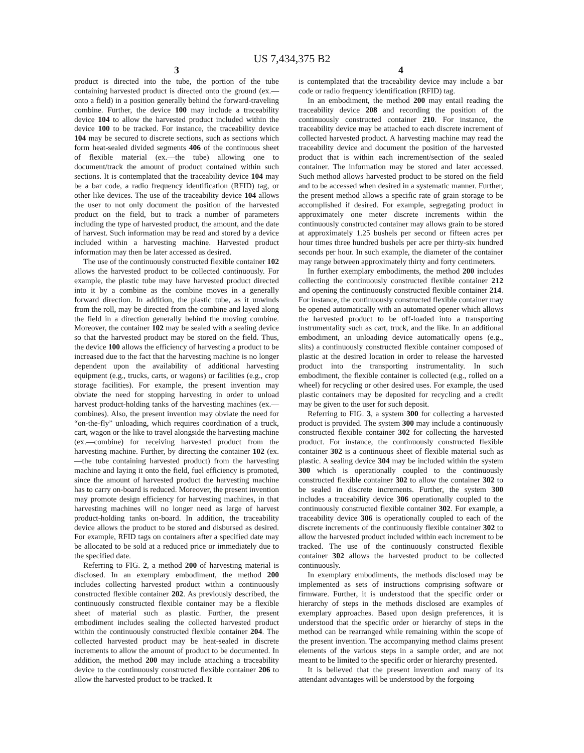US 7,434,375 B2
3
product is directed into the tube, the portion of the tube containing harvested product is directed onto the ground (ex.—onto a field) in a position generally behind the forward-traveling combine. Further, the device 100 may include a traceability device 104 to allow the harvested product included within the device 100 to be tracked. For instance, the traceability device 104 may be secured to discrete sections, such as sections which form heat-sealed divided segments 406 of the continuous sheet of flexible material (ex.—the tube) allowing one to document/track the amount of product contained within such sections. It is contemplated that the traceability device 104 may be a bar code, a radio frequency identification (RFID) tag, or other like devices. The use of the traceability device 104 allows the user to not only document the position of the harvested product on the field, but to track a number of parameters including the type of harvested product, the amount, and the date of harvest. Such information may be read and stored by a device included within a harvesting machine. Harvested product information may then be later accessed as desired.
The use of the continuously constructed flexible container 102 allows the harvested product to be collected continuously. For example, the plastic tube may have harvested product directed into it by a combine as the combine moves in a generally forward direction. In addition, the plastic tube, as it unwinds from the roll, may be directed from the combine and layed along the field in a direction generally behind the moving combine. Moreover, the container 102 may be sealed with a sealing device so that the harvested product may be stored on the field. Thus, the device 100 allows the efficiency of harvesting a product to be increased due to the fact that the harvesting machine is no longer dependent upon the availability of additional harvesting equipment (e.g., trucks, carts, or wagons) or facilities (e.g., crop storage facilities). For example, the present invention may obviate the need for stopping harvesting in order to unload harvest product-holding tanks of the harvesting machines (ex.—combines). Also, the present invention may obviate the need for “on-the-fly” unloading, which requires coordination of a truck, cart, wagon or the like to travel alongside the harvesting machine (ex.—combine) for receiving harvested product from the harvesting machine. Further, by directing the container 102 (ex.—the tube containing harvested product) from the harvesting machine and laying it onto the field, fuel efficiency is promoted, since the amount of harvested product the harvesting machine has to carry on-board is reduced. Moreover, the present invention may promote design efficiency for harvesting machines, in that harvesting machines will no longer need as large of harvest product-holding tanks on-board. In addition, the traceability device allows the product to be stored and disbursed as desired. For example, RFID tags on containers after a specified date may be allocated to be sold at a reduced price or immediately due to the specified date.
Referring to FIG. 2, a method 200 of harvesting material is disclosed. In an exemplary embodiment, the method 200 includes collecting harvested product within a continuously constructed flexible container 202. As previously described, the continuously constructed flexible container may be a flexible sheet of material such as plastic. Further, the present embodiment includes sealing the collected harvested product within the continuously constructed flexible container 204. The collected harvested product may be heat-sealed in discrete increments to allow the amount of product to be documented. In addition, the method 200 may include attaching a traceability device to the continuously constructed flexible container 206 to allow the harvested product to be tracked. It
4
is contemplated that the traceability device may include a bar code or radio frequency identification (RFID) tag.
In an embodiment, the method 200 may entail reading the traceability device 208 and recording the position of the continuously constructed container 210. For instance, the traceability device may be attached to each discrete increment of collected harvested product. A harvesting machine may read the traceability device and document the position of the harvested product that is within each increment/section of the sealed container. The information may be stored and later accessed. Such method allows harvested product to be stored on the field and to be accessed when desired in a systematic manner. Further, the present method allows a specific rate of grain storage to be accomplished if desired. For example, segregating product in approximately one meter discrete increments within the continuously constructed container may allows grain to be stored at approximately 1.25 bushels per second or fifteen acres per hour times three hundred bushels per acre per thirty-six hundred seconds per hour. In such example, the diameter of the container may range between approximately thirty and forty centimeters.
In further exemplary embodiments, the method 200 includes collecting the continuously constructed flexible container 212 and opening the continuously constructed flexible container 214. For instance, the continuously constructed flexible container may be opened automatically with an automated opener which allows the harvested product to be off-loaded into a transporting instrumentality such as cart, truck, and the like. In an additional embodiment, an unloading device automatically opens (e.g., slits) a continuously constructed flexible container composed of plastic at the desired location in order to release the harvested product into the transporting instrumentality. In such embodiment, the flexible container is collected (e.g., rolled on a wheel) for recycling or other desired uses. For example, the used plastic containers may be deposited for recycling and a credit may be given to the user for such deposit.
Referring to FIG. 3, a system 300 for collecting a harvested product is provided. The system 300 may include a continuously constructed flexible container 302 for collecting the harvested product. For instance, the continuously constructed flexible container 302 is a continuous sheet of flexible material such as plastic. A sealing device 304 may be included within the system 300 which is operationally coupled to the continuously constructed flexible container 302 to allow the container 302 to be sealed in discrete increments. Further, the system 300 includes a traceability device 306 operationally coupled to the continuously constructed flexible container 302. For example, a traceability device 306 is operationally coupled to each of the discrete increments of the continuously flexible container 302 to allow the harvested product included within each increment to be tracked. The use of the continuously constructed flexible container 302 allows the harvested product to be collected continuously.
In exemplary embodiments, the methods disclosed may be implemented as sets of instructions comprising software or firmware. Further, it is understood that the specific order or hierarchy of steps in the methods disclosed are examples of exemplary approaches. Based upon design preferences, it is understood that the specific order or hierarchy of steps in the method can be rearranged while remaining within the scope of the present invention. The accompanying method claims present elements of the various steps in a sample order, and are not meant to be limited to the specific order or hierarchy presented.
It is believed that the present invention and many of its attendant advantages will be understood by the forgoing